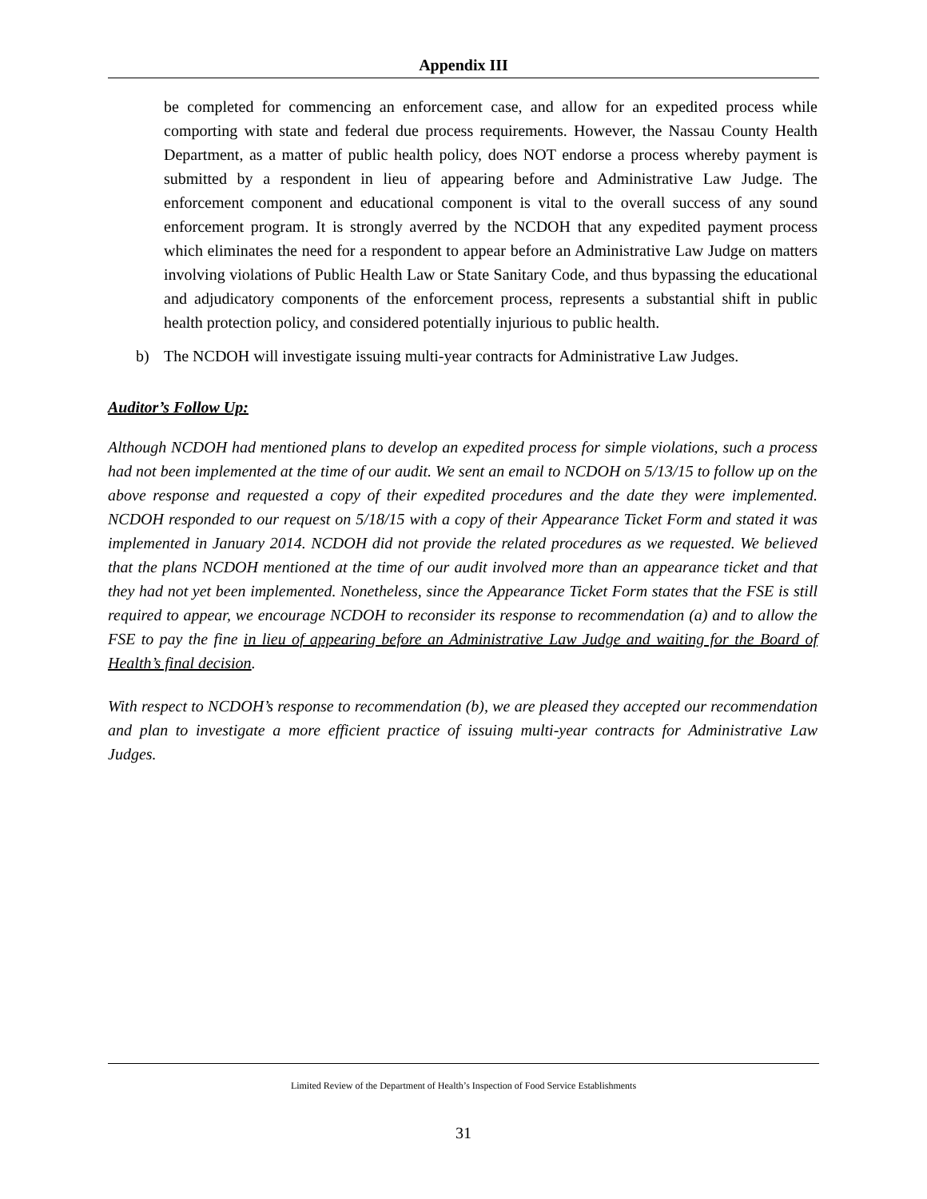Appendix III
be completed for commencing an enforcement case, and allow for an expedited process while comporting with state and federal due process requirements. However, the Nassau County Health Department, as a matter of public health policy, does NOT endorse a process whereby payment is submitted by a respondent in lieu of appearing before and Administrative Law Judge. The enforcement component and educational component is vital to the overall success of any sound enforcement program. It is strongly averred by the NCDOH that any expedited payment process which eliminates the need for a respondent to appear before an Administrative Law Judge on matters involving violations of Public Health Law or State Sanitary Code, and thus bypassing the educational and adjudicatory components of the enforcement process, represents a substantial shift in public health protection policy, and considered potentially injurious to public health.
b) The NCDOH will investigate issuing multi-year contracts for Administrative Law Judges.
Auditor’s Follow Up:
Although NCDOH had mentioned plans to develop an expedited process for simple violations, such a process had not been implemented at the time of our audit. We sent an email to NCDOH on 5/13/15 to follow up on the above response and requested a copy of their expedited procedures and the date they were implemented. NCDOH responded to our request on 5/18/15 with a copy of their Appearance Ticket Form and stated it was implemented in January 2014. NCDOH did not provide the related procedures as we requested. We believed that the plans NCDOH mentioned at the time of our audit involved more than an appearance ticket and that they had not yet been implemented. Nonetheless, since the Appearance Ticket Form states that the FSE is still required to appear, we encourage NCDOH to reconsider its response to recommendation (a) and to allow the FSE to pay the fine in lieu of appearing before an Administrative Law Judge and waiting for the Board of Health’s final decision.
With respect to NCDOH’s response to recommendation (b), we are pleased they accepted our recommendation and plan to investigate a more efficient practice of issuing multi-year contracts for Administrative Law Judges.
Limited Review of the Department of Health’s Inspection of Food Service Establishments
31